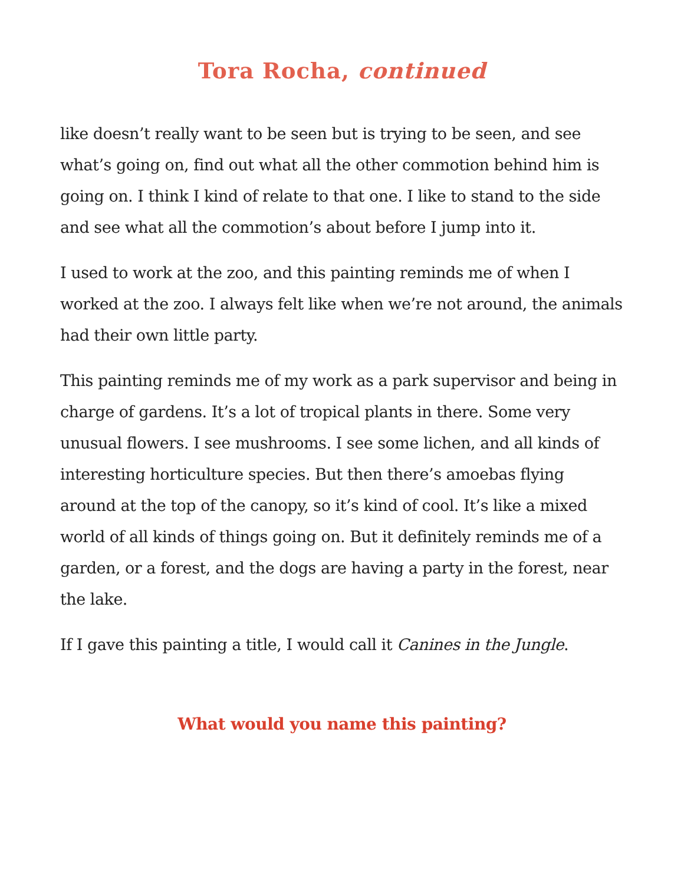Tora Rocha, continued
like doesn’t really want to be seen but is trying to be seen, and see what’s going on, find out what all the other commotion behind him is going on. I think I kind of relate to that one. I like to stand to the side and see what all the commotion’s about before I jump into it.
I used to work at the zoo, and this painting reminds me of when I worked at the zoo. I always felt like when we’re not around, the animals had their own little party.
This painting reminds me of my work as a park supervisor and being in charge of gardens. It’s a lot of tropical plants in there. Some very unusual flowers. I see mushrooms. I see some lichen, and all kinds of interesting horticulture species. But then there’s amoebas flying around at the top of the canopy, so it’s kind of cool. It’s like a mixed world of all kinds of things going on. But it definitely reminds me of a garden, or a forest, and the dogs are having a party in the forest, near the lake.
If I gave this painting a title, I would call it Canines in the Jungle.
What would you name this painting?